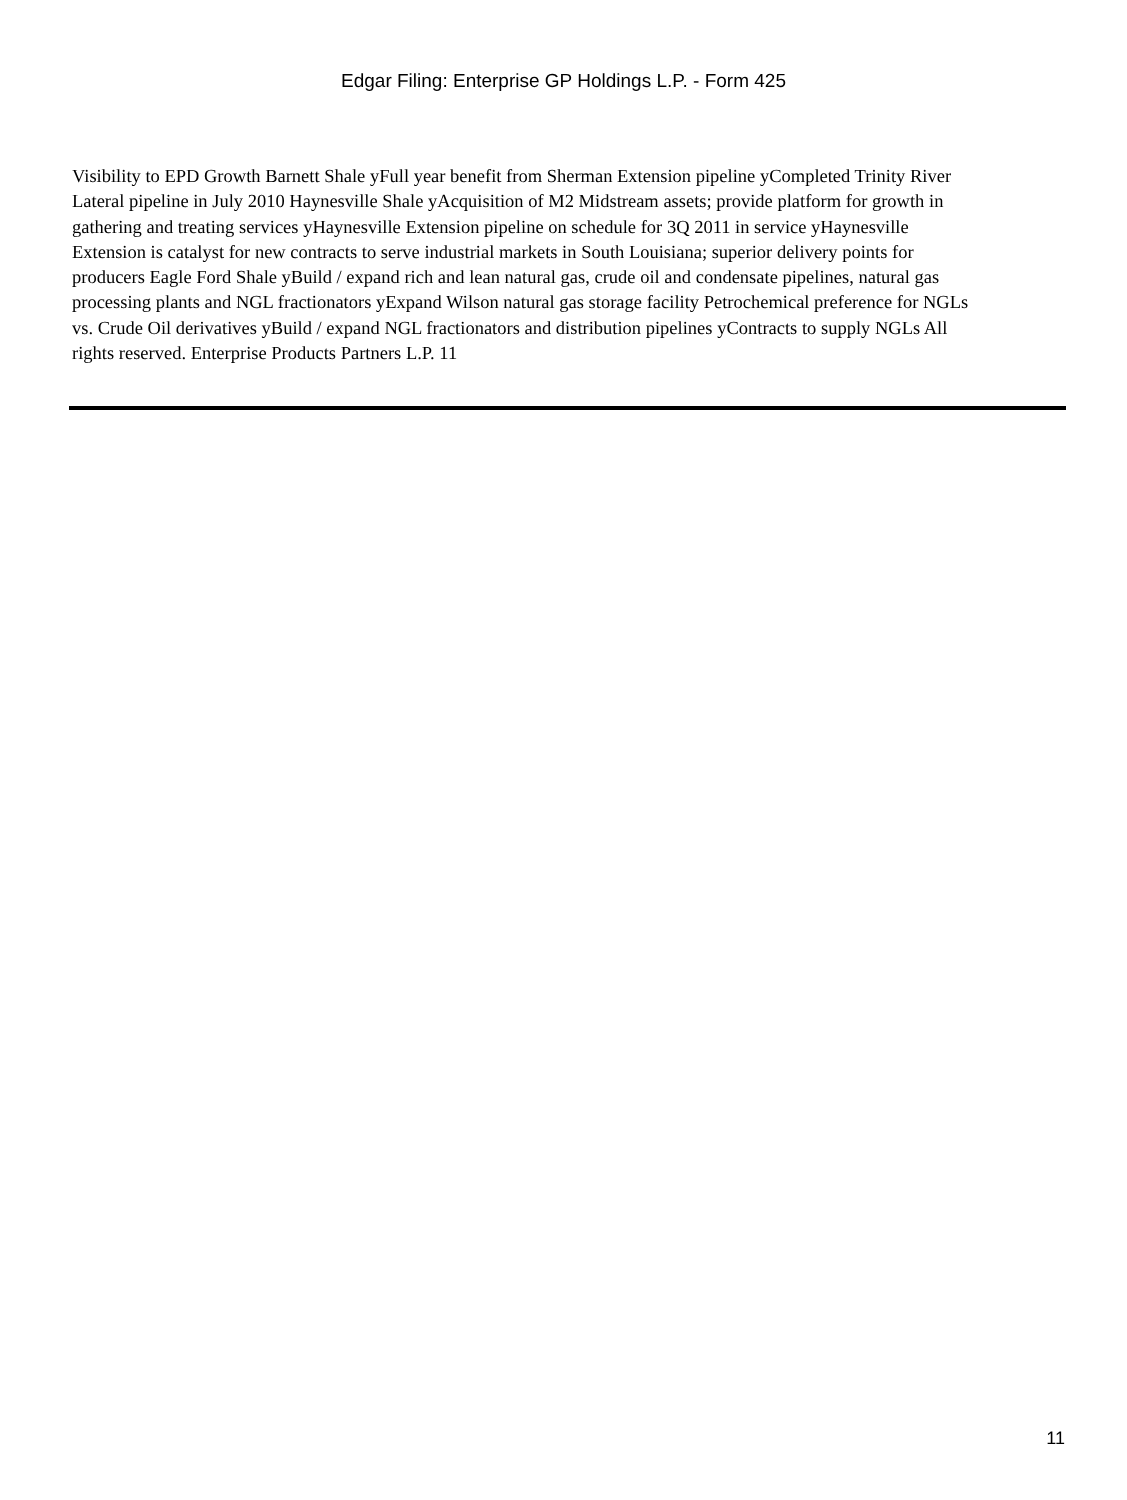Edgar Filing: Enterprise GP Holdings L.P. - Form 425
Visibility to EPD Growth Barnett Shale yFull year benefit from Sherman Extension pipeline yCompleted Trinity River Lateral pipeline in July 2010 Haynesville Shale yAcquisition of M2 Midstream assets; provide platform for growth in gathering and treating services yHaynesville Extension pipeline on schedule for 3Q 2011 in service yHaynesville Extension is catalyst for new contracts to serve industrial markets in South Louisiana; superior delivery points for producers Eagle Ford Shale yBuild / expand rich and lean natural gas, crude oil and condensate pipelines, natural gas processing plants and NGL fractionators yExpand Wilson natural gas storage facility Petrochemical preference for NGLs vs. Crude Oil derivatives yBuild / expand NGL fractionators and distribution pipelines yContracts to supply NGLs All rights reserved. Enterprise Products Partners L.P. 11
11